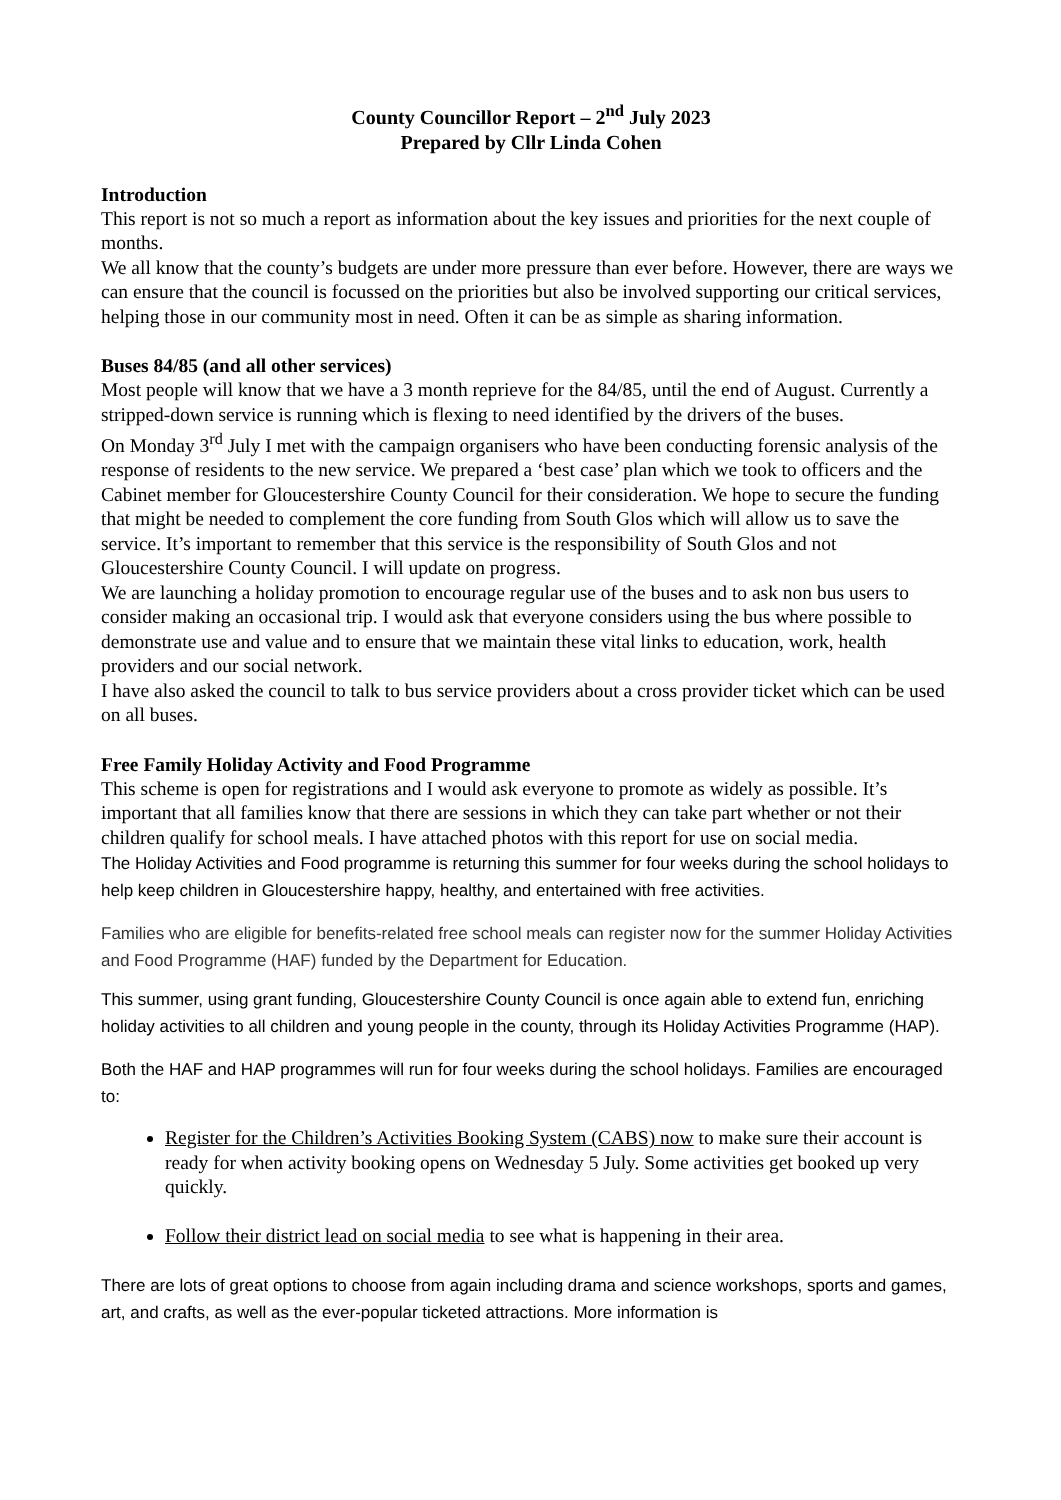County Councillor Report – 2<sup>nd</sup> July 2023
Prepared by Cllr Linda Cohen
Introduction
This report is not so much a report as information about the key issues and priorities for the next couple of months.
We all know that the county’s budgets are under more pressure than ever before. However, there are ways we can ensure that the council is focussed on the priorities but also be involved supporting our critical services, helping those in our community most in need. Often it can be as simple as sharing information.
Buses 84/85 (and all other services)
Most people will know that we have a 3 month reprieve for the 84/85, until the end of August. Currently a stripped-down service is running which is flexing to need identified by the drivers of the buses.
On Monday 3<sup>rd</sup> July I met with the campaign organisers who have been conducting forensic analysis of the response of residents to the new service. We prepared a ‘best case’ plan which we took to officers and the Cabinet member for Gloucestershire County Council for their consideration. We hope to secure the funding that might be needed to complement the core funding from South Glos which will allow us to save the service. It’s important to remember that this service is the responsibility of South Glos and not Gloucestershire County Council. I will update on progress.
We are launching a holiday promotion to encourage regular use of the buses and to ask non bus users to consider making an occasional trip. I would ask that everyone considers using the bus where possible to demonstrate use and value and to ensure that we maintain these vital links to education, work, health providers and our social network.
I have also asked the council to talk to bus service providers about a cross provider ticket which can be used on all buses.
Free Family Holiday Activity and Food Programme
This scheme is open for registrations and I would ask everyone to promote as widely as possible. It’s important that all families know that there are sessions in which they can take part whether or not their children qualify for school meals. I have attached photos with this report for use on social media.
The Holiday Activities and Food programme is returning this summer for four weeks during the school holidays to help keep children in Gloucestershire happy, healthy, and entertained with free activities.
Families who are eligible for benefits-related free school meals can register now for the summer Holiday Activities and Food Programme (HAF) funded by the Department for Education.
This summer, using grant funding, Gloucestershire County Council is once again able to extend fun, enriching holiday activities to all children and young people in the county, through its Holiday Activities Programme (HAP).
Both the HAF and HAP programmes will run for four weeks during the school holidays. Families are encouraged to:
Register for the Children’s Activities Booking System (CABS) now to make sure their account is ready for when activity booking opens on Wednesday 5 July. Some activities get booked up very quickly.
Follow their district lead on social media to see what is happening in their area.
There are lots of great options to choose from again including drama and science workshops, sports and games, art, and crafts, as well as the ever-popular ticketed attractions. More information is